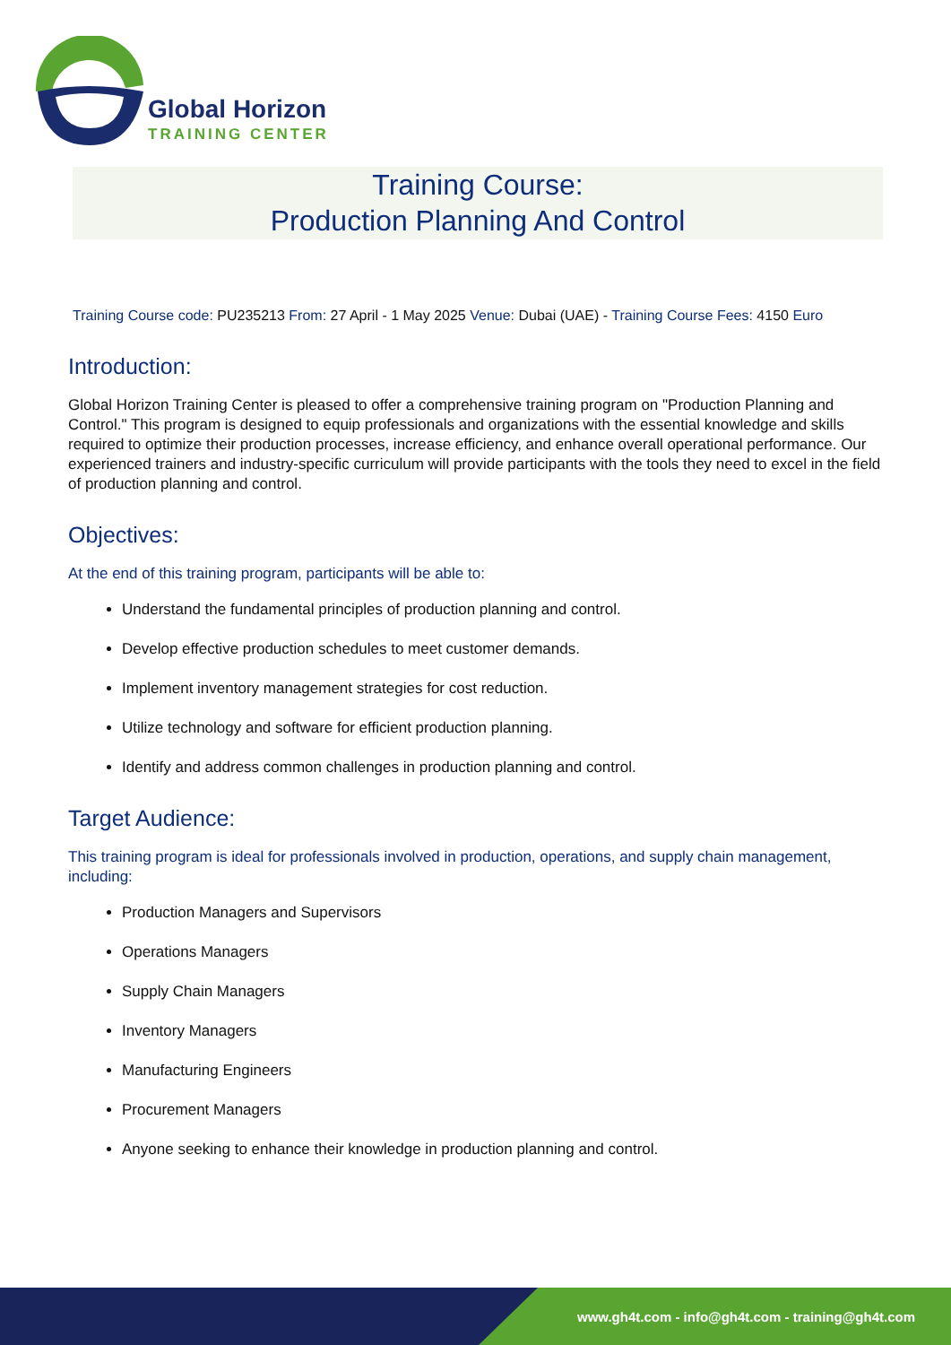Global Horizon
TRAINING CENTER
Training Course:
Production Planning And Control
Training Course code: PU235213 From: 27 April - 1 May 2025 Venue: Dubai (UAE) - Training Course Fees: 4150 Euro
Introduction:
Global Horizon Training Center is pleased to offer a comprehensive training program on "Production Planning and Control." This program is designed to equip professionals and organizations with the essential knowledge and skills required to optimize their production processes, increase efficiency, and enhance overall operational performance. Our experienced trainers and industry-specific curriculum will provide participants with the tools they need to excel in the field of production planning and control.
Objectives:
At the end of this training program, participants will be able to:
Understand the fundamental principles of production planning and control.
Develop effective production schedules to meet customer demands.
Implement inventory management strategies for cost reduction.
Utilize technology and software for efficient production planning.
Identify and address common challenges in production planning and control.
Target Audience:
This training program is ideal for professionals involved in production, operations, and supply chain management, including:
Production Managers and Supervisors
Operations Managers
Supply Chain Managers
Inventory Managers
Manufacturing Engineers
Procurement Managers
Anyone seeking to enhance their knowledge in production planning and control.
www.gh4t.com - info@gh4t.com - training@gh4t.com